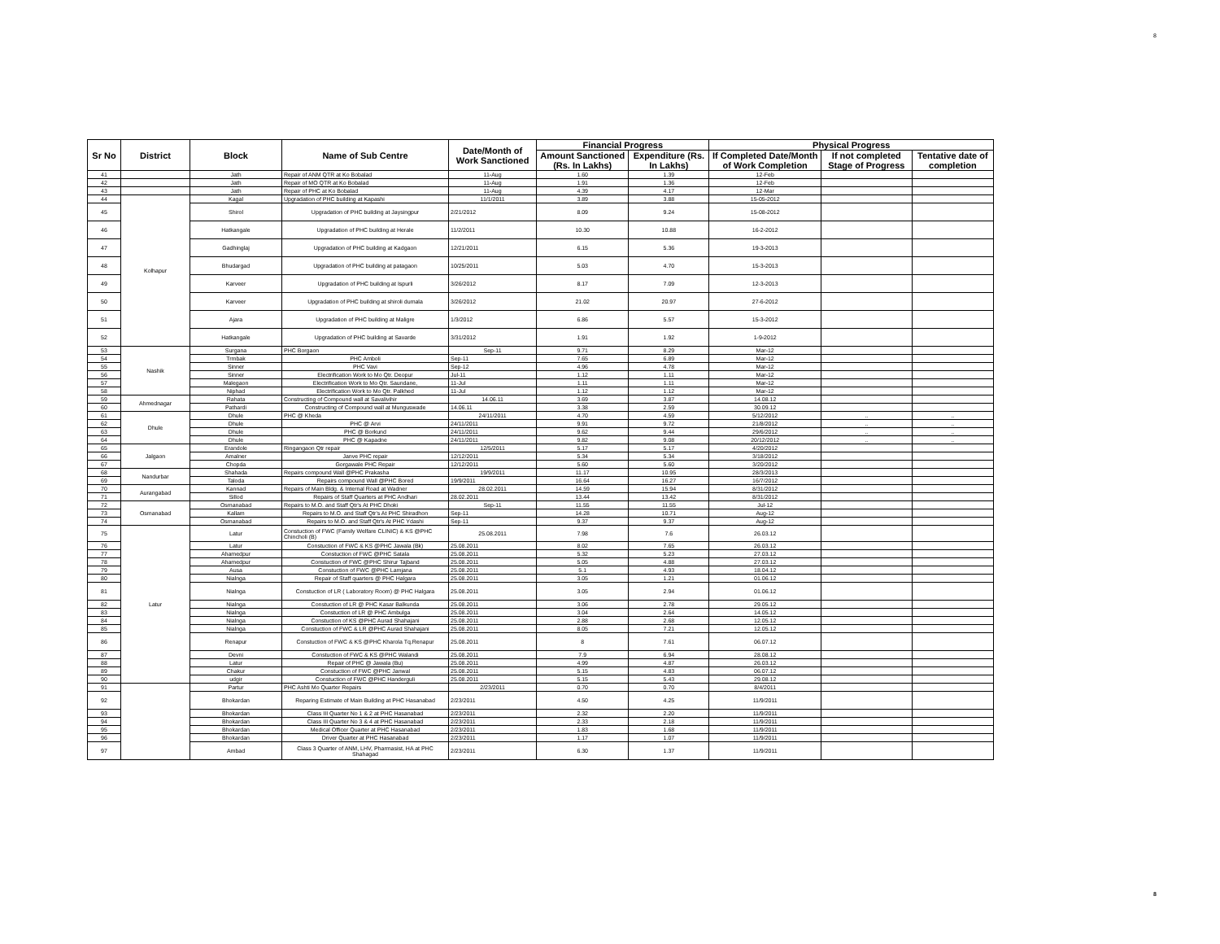8
| Sr No | District | Block | Name of Sub Centre | Date/Month of Work Sanctioned | Financial Progress | | Physical Progress | | |
| --- | --- | --- | --- | --- | --- | --- | --- | --- | --- |
| | | | | | Amount Sanctioned (Rs. In Lakhs) | Expenditure (Rs. In Lakhs) | If Completed Date/Month of Work Completion | If not completed Stage of Progress | Tentative date of completion |
| 41 | | Jath | Repair of ANM QTR at Ko Bobalad | 11-Aug | 1.60 | 1.39 | 12-Feb | | |
| 42 | | Jath | Repair of MO QTR at Ko Bobalad | 11-Aug | 1.91 | 1.36 | 12-Feb | | |
| 43 | | Jath | Repair of PHC at Ko Bobalad | 11-Aug | 4.39 | 4.17 | 12-Mar | | |
| 44 | Kolhapur | Kagal | Upgradation of PHC building at Kapashi | 11/1/2011 | 3.89 | 3.88 | 15-05-2012 | | |
| 45 | | Shirol | Upgradation of PHC building at Jaysingpur | 2/21/2012 | 8.09 | 9.24 | 15-08-2012 | | |
| 46 | | Hatkangale | Upgradation of PHC building at Herale | 11/2/2011 | 10.30 | 10.88 | 16-2-2012 | | |
| 47 | | Gadhinglaj | Upgradation of PHC building at Kadgaon | 12/21/2011 | 6.15 | 5.36 | 19-3-2013 | | |
| 48 | | Bhudargad | Upgradation of PHC building at patagaon | 10/25/2011 | 5.03 | 4.70 | 15-3-2013 | | |
| 49 | | Karveer | Upgradation of PHC building at Ispurli | 3/26/2012 | 8.17 | 7.09 | 12-3-2013 | | |
| 50 | | Karveer | Upgradation of PHC building at shiroli dumala | 3/26/2012 | 21.02 | 20.97 | 27-6-2012 | | |
| 51 | | Ajara | Upgradation of PHC building at Maligre | 1/3/2012 | 6.86 | 5.57 | 15-3-2012 | | |
| 52 | | Hatkangale | Upgradation of PHC building at Savarde | 3/31/2012 | 1.91 | 1.92 | 1-9-2012 | | |
| 53 | Nashik | Surgana | PHC Borgaon | Sep-11 | 9.71 | 8.29 | Mar-12 | | |
| 54 | | Trmbak | PHC Amboli | Sep-11 | 7.65 | 6.89 | Mar-12 | | |
| 55 | | Sinner | PHC Vavi | Sep-12 | 4.96 | 4.78 | Mar-12 | | |
| 56 | | Sinner | Electrification Work to Mo Qtr. Deopur | Jul-11 | 1.12 | 1.11 | Mar-12 | | |
| 57 | | Malegaon | Electrification Work to Mo Qtr. Saundane, | 11-Jul | 1.11 | 1.11 | Mar-12 | | |
| 58 | | Niphad | Electrification Work to Mo Qtr. Palkhed | 11-Jul | 1.12 | 1.12 | Mar-12 | | |
| 59 | Ahmednagar | Rahata | Constructing of Compound wall at Savalivihir | 14.06.11 | 3.69 | 3.87 | 14.08.12 | | |
| 60 | | Pathardi | Constructing of Compound wall at Munguswade | 14.06.11 | 3.38 | 2.59 | 30.09.12 | | |
| 61 | Dhule | Dhule | PHC @ Kheda | 24/11/2011 | 4.70 | 4.59 | 5/12/2012 | .. | .. |
| 62 | | Dhule | PHC @ Arvi | 24/11/2011 | 9.91 | 9.72 | 21/8/2012 | .. | .. |
| 63 | | Dhule | PHC @ Borkund | 24/11/2011 | 9.62 | 9.44 | 29/6/2012 | .. | .. |
| 64 | | Dhule | PHC @ Kapadne | 24/11/2011 | 9.82 | 9.08 | 20/12/2012 | .. | .. |
| 65 | Jalgaon | Erandole | Ringangaon Qtr repair | 12/5/2011 | 5.17 | 5.17 | 4/20/2012 | | |
| 66 | | Amalner | Janve PHC repair | 12/12/2011 | 5.34 | 5.34 | 3/18/2012 | | |
| 67 | | Chopda | Gorgawale PHC Repair | 12/12/2011 | 5.60 | 5.60 | 3/20/2012 | | |
| 68 | Nandurbar | Shahada | Repairs compound Wall @PHC Prakasha | 19/9/2011 | 11.17 | 10.95 | 28/3/2013 | | |
| 69 | | Taloda | Repairs compound Wall @PHC Bored | 19/9/2011 | 16.64 | 16.27 | 16/7/2012 | | |
| 70 | Aurangabad | Kannad | Repairs of Main Bldg. & Internal Road at Wadner | 28.02.2011 | 14.59 | 15.94 | 8/31/2012 | | |
| 71 | | Sillod | Repairs of Staff Quarters at PHC Andhari | 28.02.2011 | 13.44 | 13.42 | 8/31/2012 | | |
| 72 | Osmanabad | Osmanabad | Repairs to M.O. and Staff Qtr's At PHC Dhoki | Sep-11 | 11.55 | 11.55 | Jul-12 | | |
| 73 | | Kallam | Repairs to M.O. and Staff Qtr's At PHC Shiradhon | Sep-11 | 14.28 | 10.71 | Aug-12 | | |
| 74 | | Osmanabad | Repairs to M.O. and Staff Qtr's At PHC Ydashi | Sep-11 | 9.37 | 9.37 | Aug-12 | | |
| 75 | Latur | Latur | Constuction of FWC (Family Welfare CLINIC) & KS @PHC Chincholi (B) | 25.08.2011 | 7.98 | 7.6 | 26.03.12 | | |
| 76 | | Latur | Constuction of FWC & KS @PHC Jawala (Bk) | 25.08.2011 | 8.02 | 7.65 | 26.03.12 | | |
| 77 | | Ahamedpur | Constuction of FWC @PHC Satala | 25.08.2011 | 5.32 | 5.23 | 27.03.12 | | |
| 78 | | Ahamedpur | Constuction of FWC @PHC Shirur Tajband | 25.08.2011 | 5.05 | 4.88 | 27.03.12 | | |
| 79 | | Ausa | Constuction of FWC @PHC Lamjana | 25.08.2011 | 5.1 | 4.93 | 18.04.12 | | |
| 80 | | Nialnga | Repair of Staff quarters @ PHC Halgara | 25.08.2011 | 3.05 | 1.21 | 01.06.12 | | |
| 81 | | Nialnga | Constuction of LR ( Laboratory Room) @ PHC Halgara | 25.08.2011 | 3.05 | 2.94 | 01.06.12 | | |
| 82 | | Nialnga | Constuction of LR @ PHC Kasar Balkunda | 25.08.2011 | 3.06 | 2.78 | 29.05.12 | | |
| 83 | | Nialnga | Constuction of LR @ PHC Ambulga | 25.08.2011 | 3.04 | 2.64 | 14.05.12 | | |
| 84 | | Nialnga | Constuction of KS @PHC Aurad Shahajani | 25.08.2011 | 2.88 | 2.68 | 12.05.12 | | |
| 85 | | Nialnga | Constuction of FWC & LR @PHC Aurad Shahajani | 25.08.2011 | 8.05 | 7.21 | 12.05.12 | | |
| 86 | | Renapur | Constuction of FWC & KS @PHC Kharola Tq.Renapur | 25.08.2011 | 8 | 7.61 | 06.07.12 | | |
| 87 | | Devni | Constuction of FWC & KS @PHC Walandi | 25.08.2011 | 7.9 | 6.94 | 28.08.12 | | |
| 88 | | Latur | Repair of PHC @ Jawala (Bu) | 25.08.2011 | 4.99 | 4.87 | 26.03.12 | | |
| 89 | | Chakur | Constuction of FWC @PHC Janwal | 25.08.2011 | 5.15 | 4.83 | 06.07.12 | | |
| 90 | | udgir | Constuction of FWC @PHC Handerguli | 25.08.2011 | 5.15 | 5.43 | 29.08.12 | | |
| 91 | | Partur | PHC Ashti Mo Quarter Repairs | 2/23/2011 | 0.70 | 0.70 | 8/4/2011 | | |
| 92 | | Bhokardan | Reparing Estimate of Main Building at PHC Hasanabad | 2/23/2011 | 4.50 | 4.25 | 11/9/2011 | | |
| 93 | | Bhokardan | Class III Quarter No 1 & 2 at PHC Hasanabad | 2/23/2011 | 2.32 | 2.20 | 11/9/2011 | | |
| 94 | | Bhokardan | Class III Quarter No 3 & 4 at PHC Hasanabad | 2/23/2011 | 2.33 | 2.18 | 11/9/2011 | | |
| 95 | | Bhokardan | Medical Officer Quarter at PHC Hasanabad | 2/23/2011 | 1.83 | 1.68 | 11/9/2011 | | |
| 96 | | Bhokardan | Driver Quarter at PHC Hasanabad | 2/23/2011 | 1.17 | 1.07 | 11/9/2011 | | |
| 97 | | Ambad | Class 3 Quarter of ANM, LHV, Pharmasist, HA at PHC Shahagad | 2/23/2011 | 6.30 | 1.37 | 11/9/2011 | | |
8